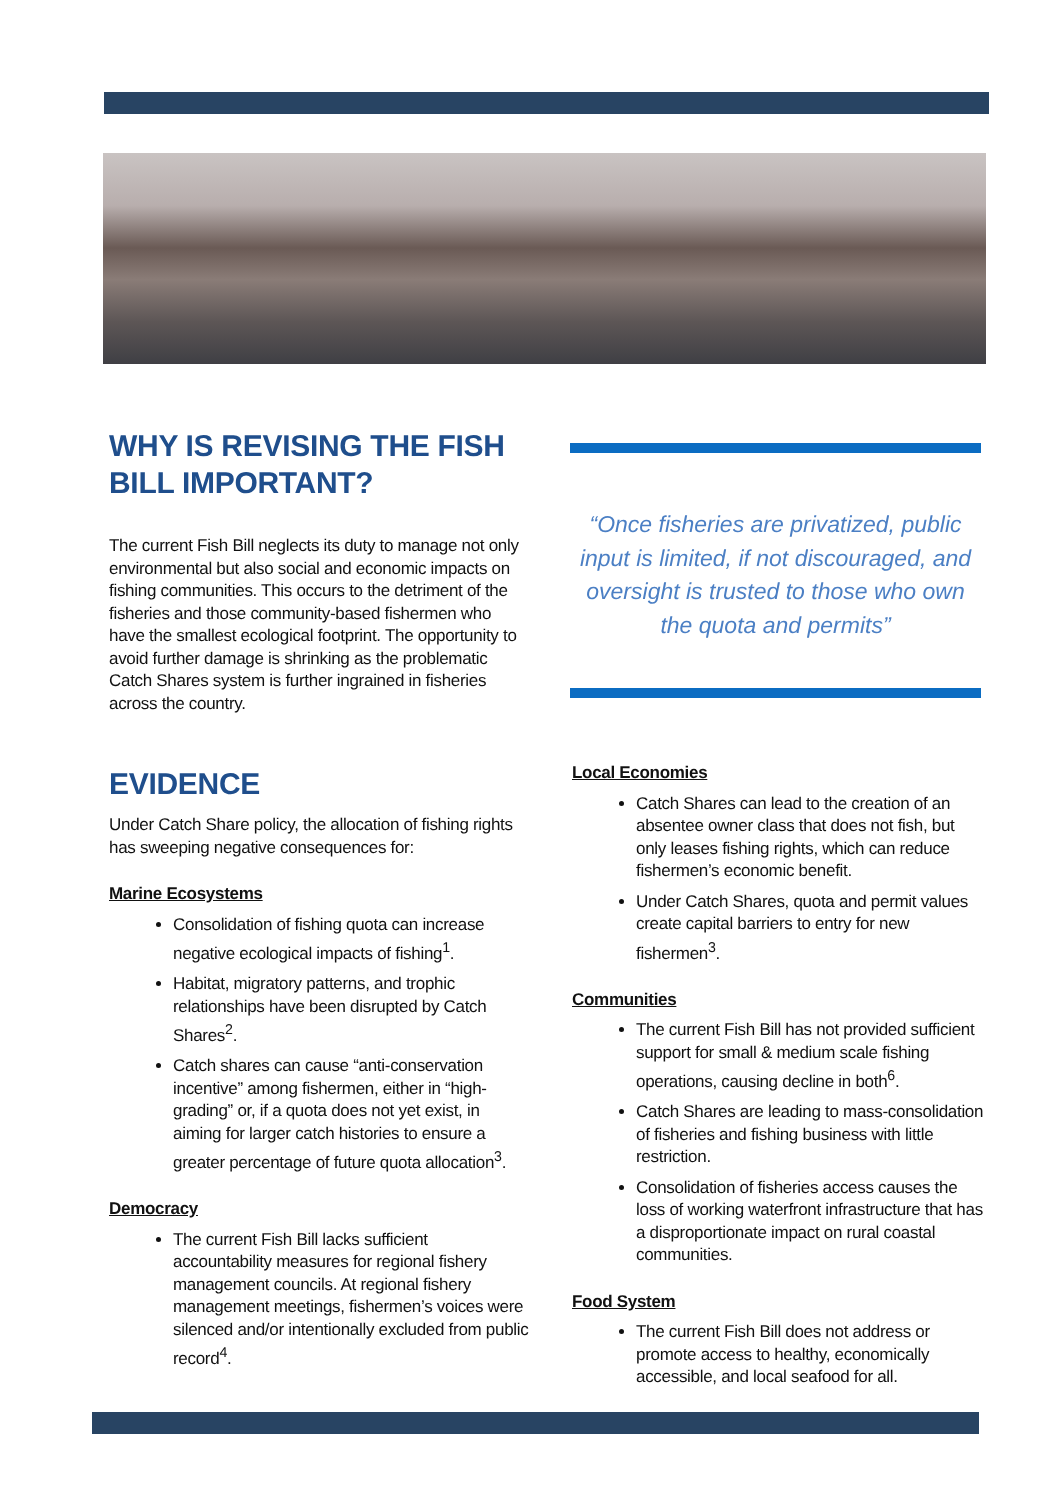WHY IS REVISING THE FISH BILL IMPORTANT?
The current Fish Bill neglects its duty to manage not only environmental but also social and economic impacts on fishing communities. This occurs to the detriment of the fisheries and those community-based fishermen who have the smallest ecological footprint. The opportunity to avoid further damage is shrinking as the problematic Catch Shares system is further ingrained in fisheries across the country.
EVIDENCE
Under Catch Share policy, the allocation of fishing rights has sweeping negative consequences for:
Marine Ecosystems
Consolidation of fishing quota can increase negative ecological impacts of fishing<sup>1</sup>.
Habitat, migratory patterns, and trophic relationships have been disrupted by Catch Shares<sup>2</sup>.
Catch shares can cause “anti-conservation incentive” among fishermen, either in “high-grading” or, if a quota does not yet exist, in aiming for larger catch histories to ensure a greater percentage of future quota allocation<sup>3</sup>.
Democracy
The current Fish Bill lacks sufficient accountability measures for regional fishery management councils. At regional fishery management meetings, fishermen’s voices were silenced and/or intentionally excluded from public record<sup>4</sup>.
“Once fisheries are privatized, public input is limited, if not discouraged, and oversight is trusted to those who own the quota and permits”
Local Economies
Catch Shares can lead to the creation of an absentee owner class that does not fish, but only leases fishing rights, which can reduce fishermen’s economic benefit.
Under Catch Shares, quota and permit values create capital barriers to entry for new fishermen<sup>3</sup>.
Communities
The current Fish Bill has not provided sufficient support for small & medium scale fishing operations, causing decline in both<sup>6</sup>.
Catch Shares are leading to mass-consolidation of fisheries and fishing business with little restriction.
Consolidation of fisheries access causes the loss of working waterfront infrastructure that has a disproportionate impact on rural coastal communities.
Food System
The current Fish Bill does not address or promote access to healthy, economically accessible, and local seafood for all.